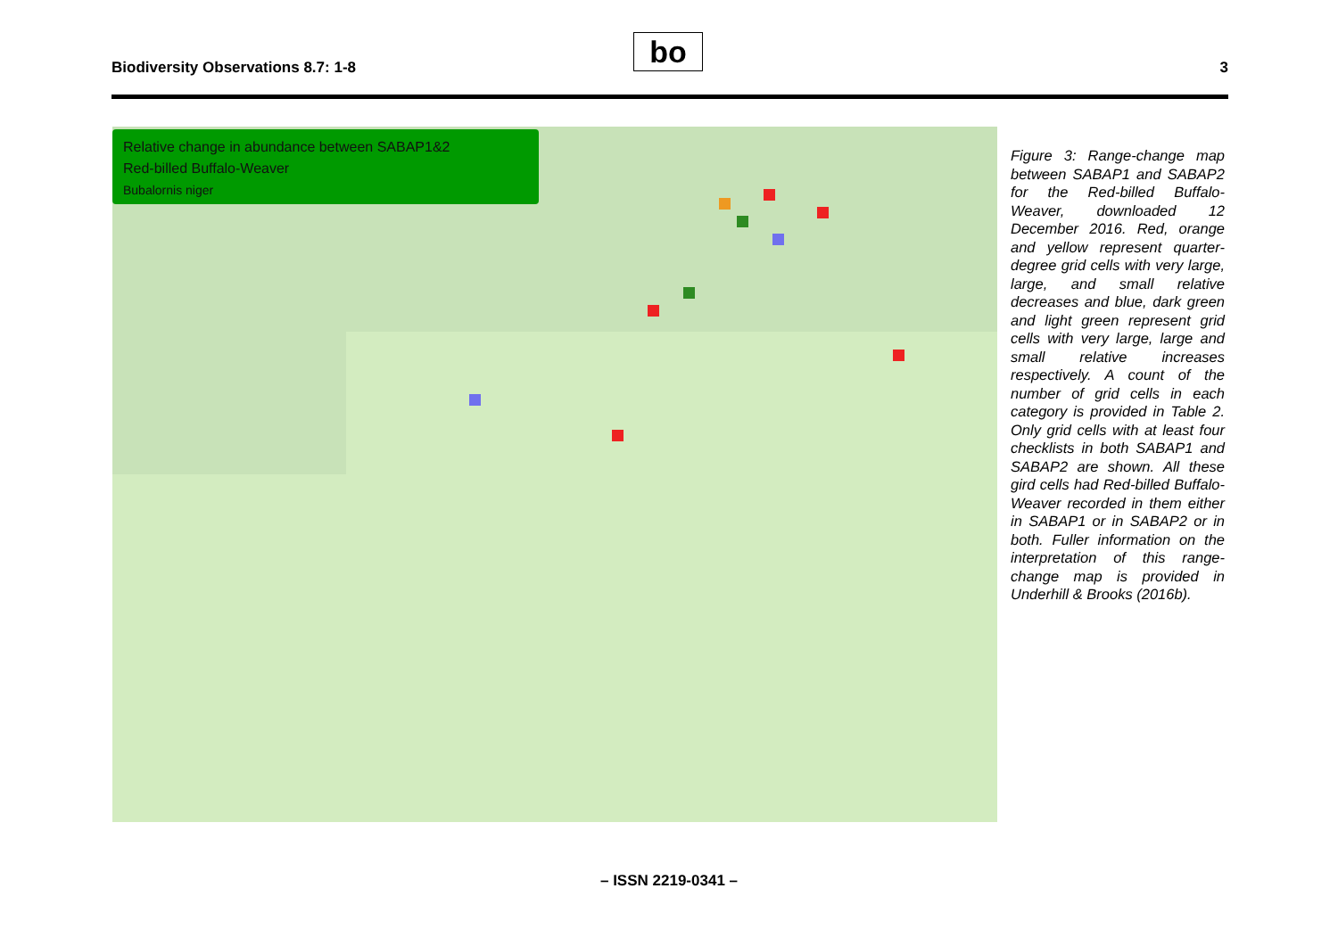Biodiversity Observations 8.7: 1-8
bo 3
Relative change in abundance between SABAP1&2
Red-billed Buffalo-Weaver
Bubalornis niger
Figure 3: Range-change map between SABAP1 and SABAP2 for the Red-billed Buffalo-Weaver, downloaded 12 December 2016. Red, orange and yellow represent quarter-degree grid cells with very large, large, and small relative decreases and blue, dark green and light green represent grid cells with very large, large and small relative increases respectively. A count of the number of grid cells in each category is provided in Table 2. Only grid cells with at least four checklists in both SABAP1 and SABAP2 are shown. All these gird cells had Red-billed Buffalo-Weaver recorded in them either in SABAP1 or in SABAP2 or in both. Fuller information on the interpretation of this range-change map is provided in Underhill & Brooks (2016b).
– ISSN 2219-0341 –